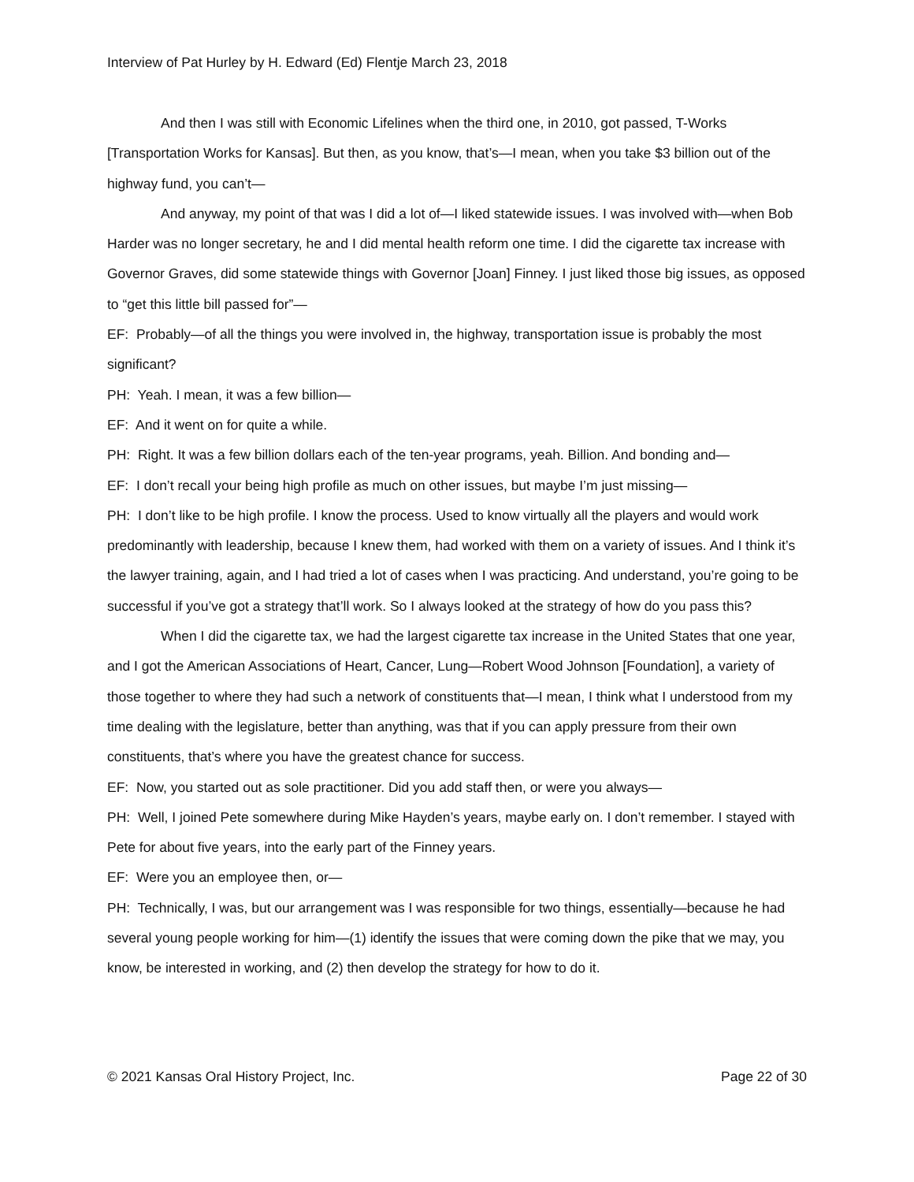Interview of Pat Hurley by H. Edward (Ed) Flentje March 23, 2018
And then I was still with Economic Lifelines when the third one, in 2010, got passed, T-Works [Transportation Works for Kansas]. But then, as you know, that’s—I mean, when you take $3 billion out of the highway fund, you can’t—
And anyway, my point of that was I did a lot of—I liked statewide issues. I was involved with—when Bob Harder was no longer secretary, he and I did mental health reform one time. I did the cigarette tax increase with Governor Graves, did some statewide things with Governor [Joan] Finney. I just liked those big issues, as opposed to “get this little bill passed for”—
EF: Probably—of all the things you were involved in, the highway, transportation issue is probably the most significant?
PH: Yeah. I mean, it was a few billion—
EF: And it went on for quite a while.
PH: Right. It was a few billion dollars each of the ten-year programs, yeah. Billion. And bonding and—
EF: I don’t recall your being high profile as much on other issues, but maybe I’m just missing—
PH: I don’t like to be high profile. I know the process. Used to know virtually all the players and would work predominantly with leadership, because I knew them, had worked with them on a variety of issues. And I think it’s the lawyer training, again, and I had tried a lot of cases when I was practicing. And understand, you’re going to be successful if you’ve got a strategy that’ll work. So I always looked at the strategy of how do you pass this?
When I did the cigarette tax, we had the largest cigarette tax increase in the United States that one year, and I got the American Associations of Heart, Cancer, Lung—Robert Wood Johnson [Foundation], a variety of those together to where they had such a network of constituents that—I mean, I think what I understood from my time dealing with the legislature, better than anything, was that if you can apply pressure from their own constituents, that’s where you have the greatest chance for success.
EF: Now, you started out as sole practitioner. Did you add staff then, or were you always—
PH: Well, I joined Pete somewhere during Mike Hayden’s years, maybe early on. I don’t remember. I stayed with Pete for about five years, into the early part of the Finney years.
EF: Were you an employee then, or—
PH: Technically, I was, but our arrangement was I was responsible for two things, essentially—because he had several young people working for him—(1) identify the issues that were coming down the pike that we may, you know, be interested in working, and (2) then develop the strategy for how to do it.
© 2021 Kansas Oral History Project, Inc. Page 22 of 30